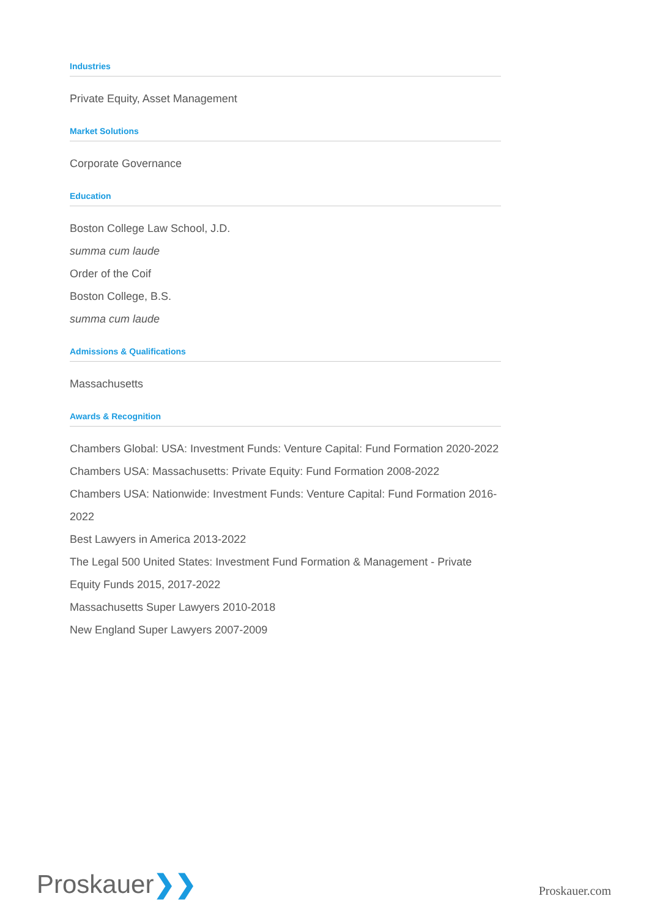Industries
Private Equity, Asset Management
Market Solutions
Corporate Governance
Education
Boston College Law School, J.D.
summa cum laude
Order of the Coif
Boston College, B.S.
summa cum laude
Admissions & Qualifications
Massachusetts
Awards & Recognition
Chambers Global: USA: Investment Funds: Venture Capital: Fund Formation 2020-2022
Chambers USA: Massachusetts: Private Equity: Fund Formation 2008-2022
Chambers USA: Nationwide: Investment Funds: Venture Capital: Fund Formation 2016-2022
Best Lawyers in America 2013-2022
The Legal 500 United States: Investment Fund Formation & Management - Private Equity Funds 2015, 2017-2022
Massachusetts Super Lawyers 2010-2018
New England Super Lawyers 2007-2009
Proskauer❯❯
Proskauer.com